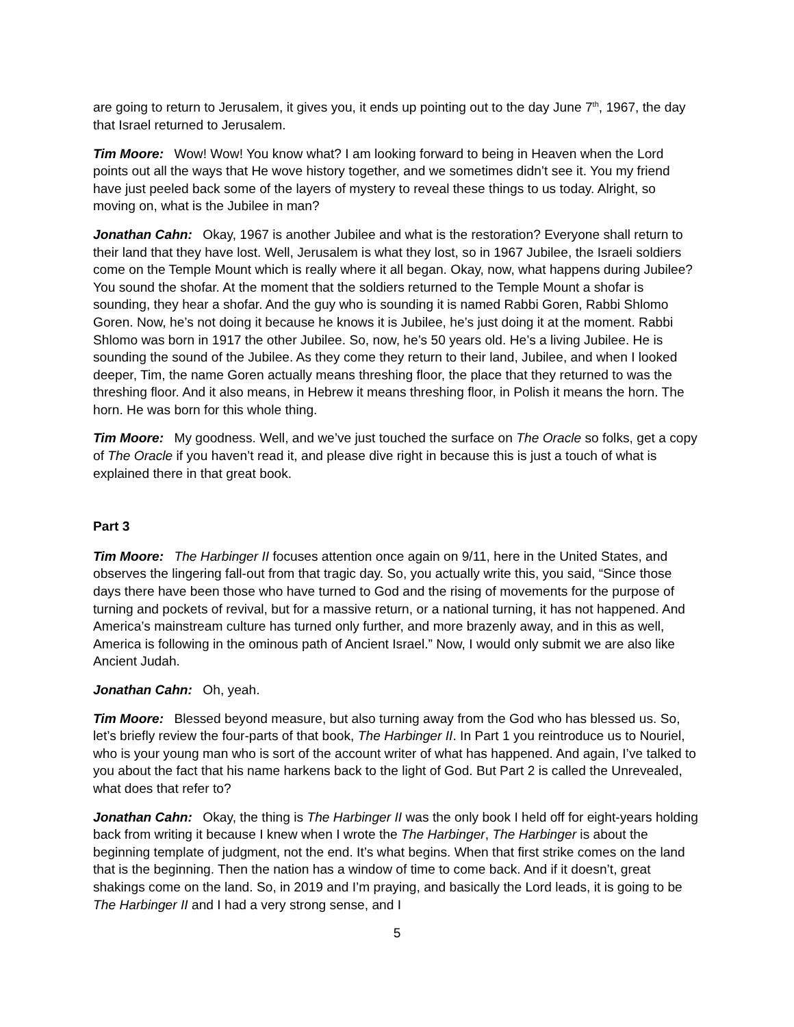are going to return to Jerusalem, it gives you, it ends up pointing out to the day June 7<sup>th</sup>, 1967, the day that Israel returned to Jerusalem.
Tim Moore: Wow! Wow! You know what? I am looking forward to being in Heaven when the Lord points out all the ways that He wove history together, and we sometimes didn’t see it. You my friend have just peeled back some of the layers of mystery to reveal these things to us today. Alright, so moving on, what is the Jubilee in man?
Jonathan Cahn: Okay, 1967 is another Jubilee and what is the restoration? Everyone shall return to their land that they have lost. Well, Jerusalem is what they lost, so in 1967 Jubilee, the Israeli soldiers come on the Temple Mount which is really where it all began. Okay, now, what happens during Jubilee? You sound the shofar. At the moment that the soldiers returned to the Temple Mount a shofar is sounding, they hear a shofar. And the guy who is sounding it is named Rabbi Goren, Rabbi Shlomo Goren. Now, he’s not doing it because he knows it is Jubilee, he’s just doing it at the moment. Rabbi Shlomo was born in 1917 the other Jubilee. So, now, he’s 50 years old. He’s a living Jubilee. He is sounding the sound of the Jubilee. As they come they return to their land, Jubilee, and when I looked deeper, Tim, the name Goren actually means threshing floor, the place that they returned to was the threshing floor. And it also means, in Hebrew it means threshing floor, in Polish it means the horn. The horn. He was born for this whole thing.
Tim Moore: My goodness. Well, and we’ve just touched the surface on The Oracle so folks, get a copy of The Oracle if you haven’t read it, and please dive right in because this is just a touch of what is explained there in that great book.
Part 3
Tim Moore: The Harbinger II focuses attention once again on 9/11, here in the United States, and observes the lingering fall-out from that tragic day. So, you actually write this, you said, “Since those days there have been those who have turned to God and the rising of movements for the purpose of turning and pockets of revival, but for a massive return, or a national turning, it has not happened. And America’s mainstream culture has turned only further, and more brazenly away, and in this as well, America is following in the ominous path of Ancient Israel.” Now, I would only submit we are also like Ancient Judah.
Jonathan Cahn: Oh, yeah.
Tim Moore: Blessed beyond measure, but also turning away from the God who has blessed us. So, let’s briefly review the four-parts of that book, The Harbinger II. In Part 1 you reintroduce us to Nouriel, who is your young man who is sort of the account writer of what has happened. And again, I’ve talked to you about the fact that his name harkens back to the light of God. But Part 2 is called the Unrevealed, what does that refer to?
Jonathan Cahn: Okay, the thing is The Harbinger II was the only book I held off for eight-years holding back from writing it because I knew when I wrote the The Harbinger, The Harbinger is about the beginning template of judgment, not the end. It’s what begins. When that first strike comes on the land that is the beginning. Then the nation has a window of time to come back. And if it doesn’t, great shakings come on the land. So, in 2019 and I’m praying, and basically the Lord leads, it is going to be The Harbinger II and I had a very strong sense, and I
5